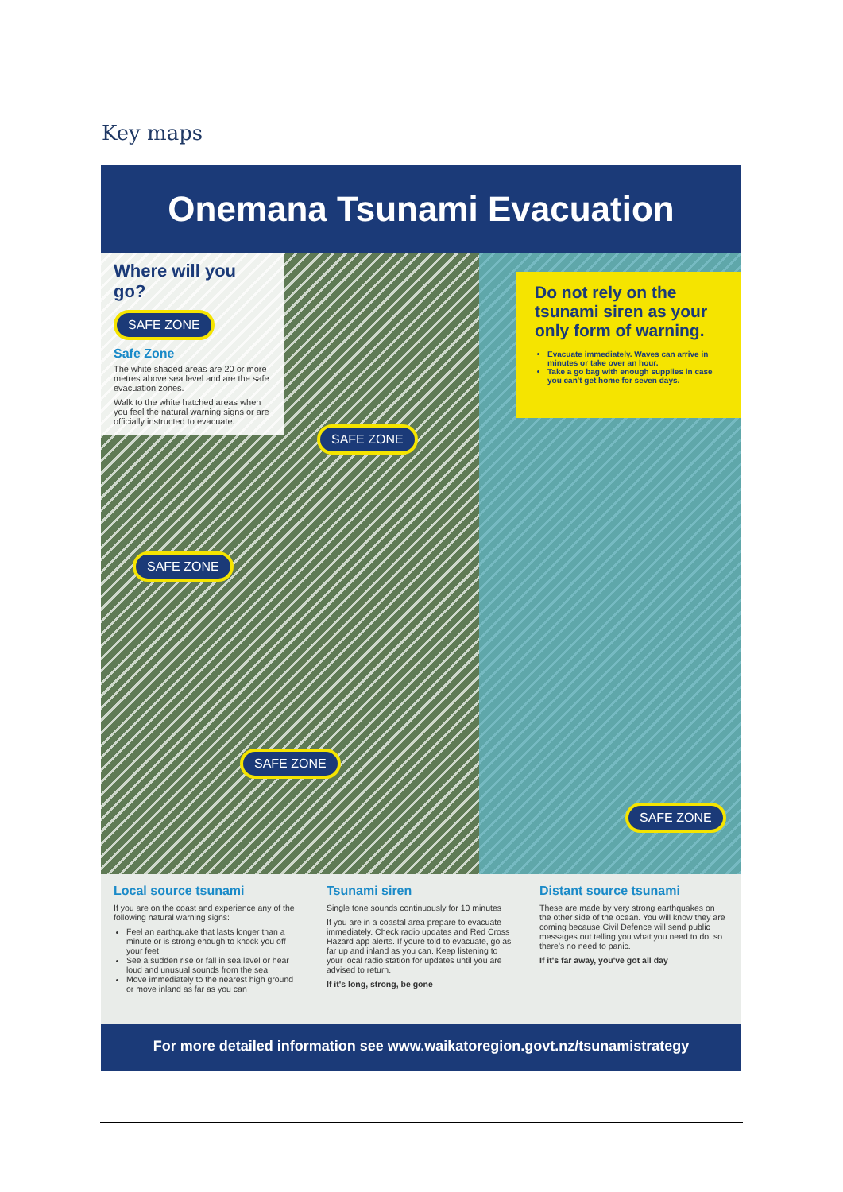Key maps
Onemana Tsunami Evacuation
Where will you go?
SAFE ZONE
Safe Zone
The white shaded areas are 20 or more metres above sea level and are the safe evacuation zones.
Walk to the white hatched areas when you feel the natural warning signs or are officially instructed to evacuate.
Do not rely on the tsunami siren as your only form of warning.
Evacuate immediately. Waves can arrive in minutes or take over an hour.
Take a go bag with enough supplies in case you can't get home for seven days.
SAFE ZONE
SAFE ZONE
SAFE ZONE
SAFE ZONE
Local source tsunami
If you are on the coast and experience any of the following natural warning signs:
Feel an earthquake that lasts longer than a minute or is strong enough to knock you off your feet
See a sudden rise or fall in sea level or hear loud and unusual sounds from the sea
Move immediately to the nearest high ground or move inland as far as you can
Tsunami siren
Single tone sounds continuously for 10 minutes
If you are in a coastal area prepare to evacuate immediately. Check radio updates and Red Cross Hazard app alerts. If youre told to evacuate, go as far up and inland as you can. Keep listening to your local radio station for updates until you are advised to return.
If it's long, strong, be gone
Distant source tsunami
These are made by very strong earthquakes on the other side of the ocean. You will know they are coming because Civil Defence will send public messages out telling you what you need to do, so there's no need to panic.
If it's far away, you've got all day
For more detailed information see www.waikatoregion.govt.nz/tsunamistrategy